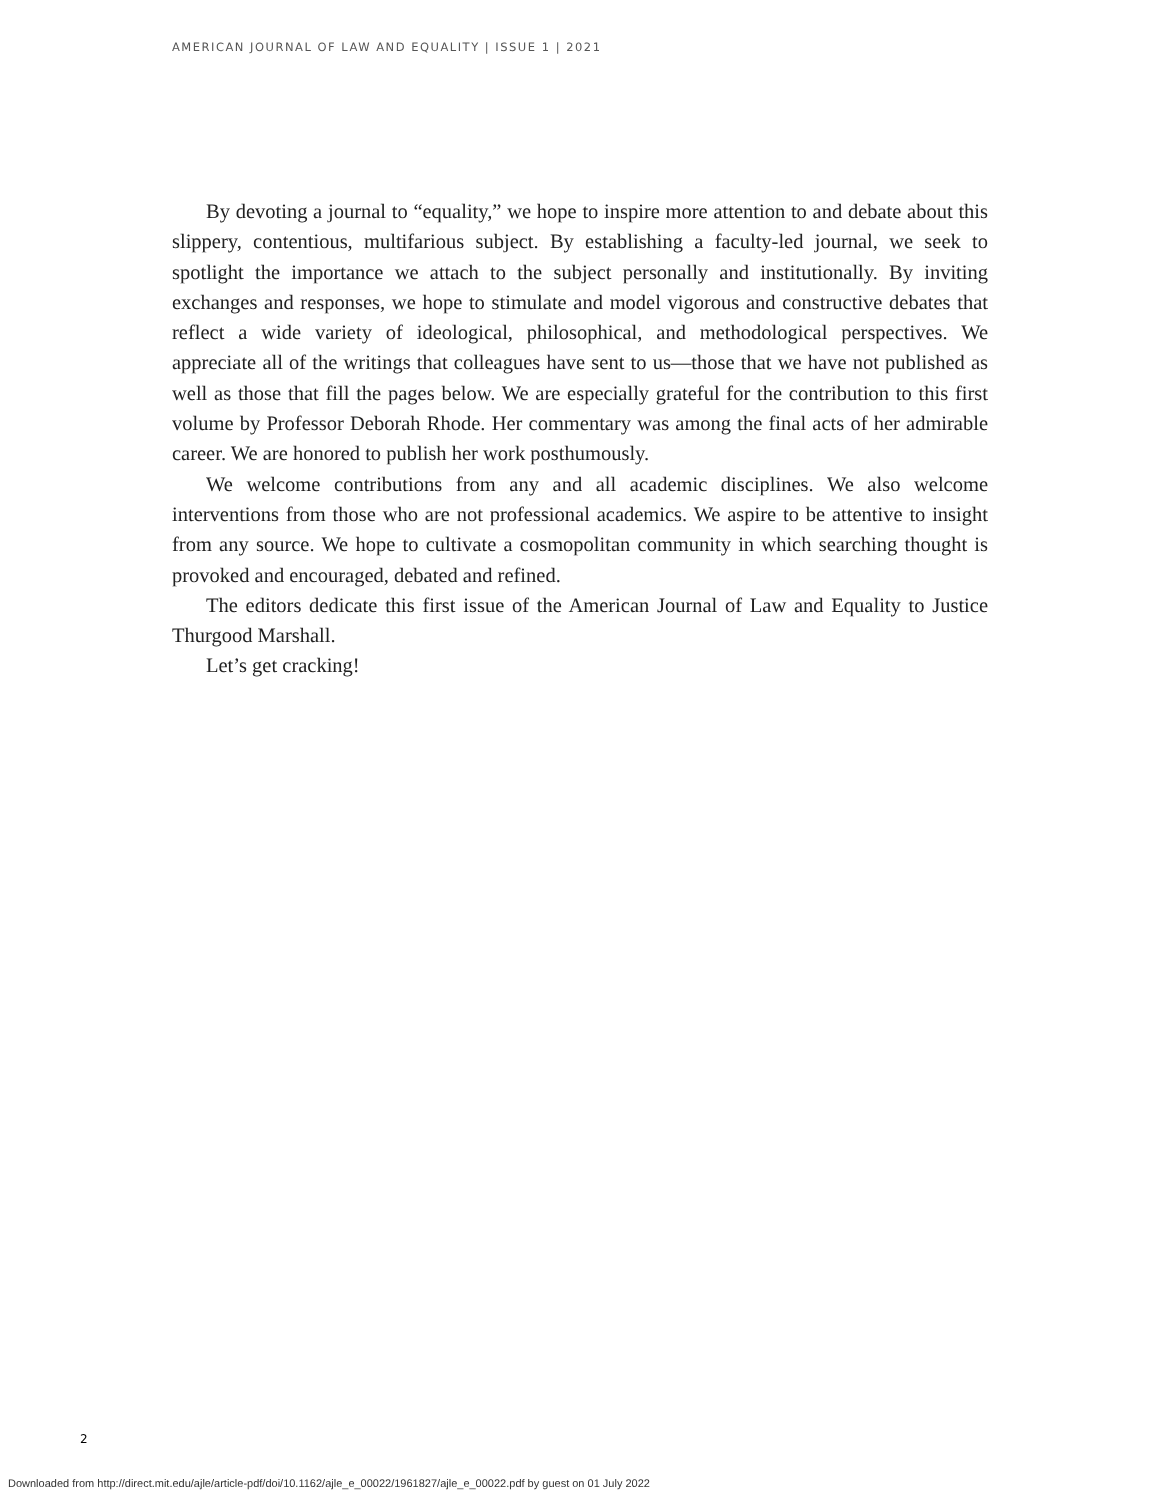AMERICAN JOURNAL OF LAW AND EQUALITY | ISSUE 1 | 2021
By devoting a journal to “equality,” we hope to inspire more attention to and debate about this slippery, contentious, multifarious subject. By establishing a faculty-led journal, we seek to spotlight the importance we attach to the subject personally and institutionally. By inviting exchanges and responses, we hope to stimulate and model vigorous and constructive debates that reflect a wide variety of ideological, philosophical, and methodological perspectives. We appreciate all of the writings that colleagues have sent to us—those that we have not published as well as those that fill the pages below. We are especially grateful for the contribution to this first volume by Professor Deborah Rhode. Her commentary was among the final acts of her admirable career. We are honored to publish her work posthumously.
We welcome contributions from any and all academic disciplines. We also welcome interventions from those who are not professional academics. We aspire to be attentive to insight from any source. We hope to cultivate a cosmopolitan community in which searching thought is provoked and encouraged, debated and refined.
The editors dedicate this first issue of the American Journal of Law and Equality to Justice Thurgood Marshall.
Let’s get cracking!
2
Downloaded from http://direct.mit.edu/ajle/article-pdf/doi/10.1162/ajle_e_00022/1961827/ajle_e_00022.pdf by guest on 01 July 2022